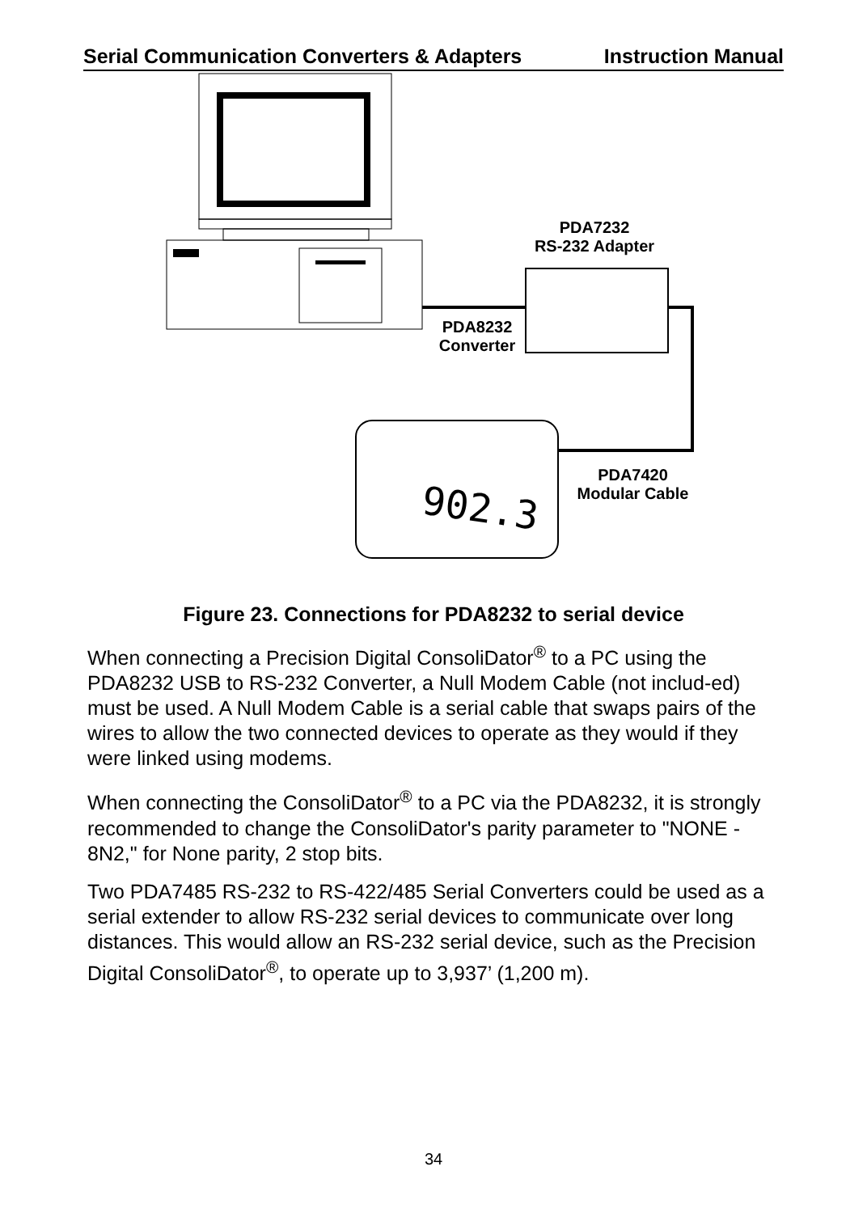Serial Communication Converters & Adapters Instruction Manual
902.3
PDA7232
RS-232 Adapter
PDA8232
Converter
PDA7420
Modular Cable
Figure 23. Connections for PDA8232 to serial device
When connecting a Precision Digital ConsoliDator<sup>®</sup> to a PC using the PDA8232 USB to RS-232 Converter, a Null Modem Cable (not includ-ed) must be used. A Null Modem Cable is a serial cable that swaps pairs of the wires to allow the two connected devices to operate as they would if they were linked using modems.
When connecting the ConsoliDator<sup>®</sup> to a PC via the PDA8232, it is strongly recommended to change the ConsoliDator's parity parameter to "NONE - 8N2," for None parity, 2 stop bits.
Two PDA7485 RS-232 to RS-422/485 Serial Converters could be used as a serial extender to allow RS-232 serial devices to communicate over long distances. This would allow an RS-232 serial device, such as the Precision Digital ConsoliDator<sup>®</sup>, to operate up to 3,937’ (1,200 m).
34